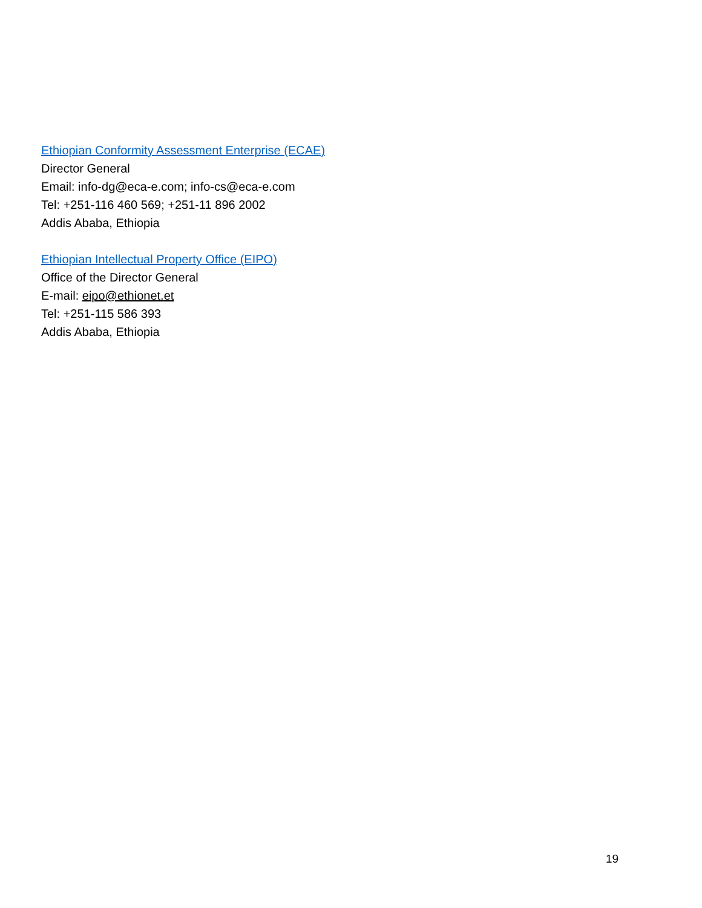Ethiopian Conformity Assessment Enterprise (ECAE)
Director General
Email: info-dg@eca-e.com; info-cs@eca-e.com
Tel: +251-116 460 569; +251-11 896 2002
Addis Ababa, Ethiopia
Ethiopian Intellectual Property Office (EIPO)
Office of the Director General
E-mail: eipo@ethionet.et
Tel: +251-115 586 393
Addis Ababa, Ethiopia
19